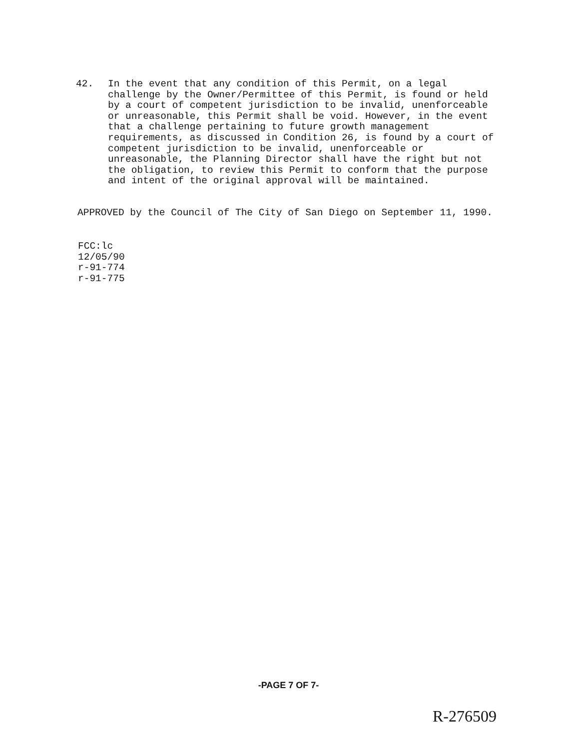42. In the event that any condition of this Permit, on a legal challenge by the Owner/Permittee of this Permit, is found or held by a court of competent jurisdiction to be invalid, unenforceable or unreasonable, this Permit shall be void. However, in the event that a challenge pertaining to future growth management requirements, as discussed in Condition 26, is found by a court of competent jurisdiction to be invalid, unenforceable or unreasonable, the Planning Director shall have the right but not the obligation, to review this Permit to conform that the purpose and intent of the original approval will be maintained.
APPROVED by the Council of The City of San Diego on September 11, 1990.
FCC:lc
12/05/90
r-91-774
r-91-775
-PAGE 7 OF 7-
R-276509